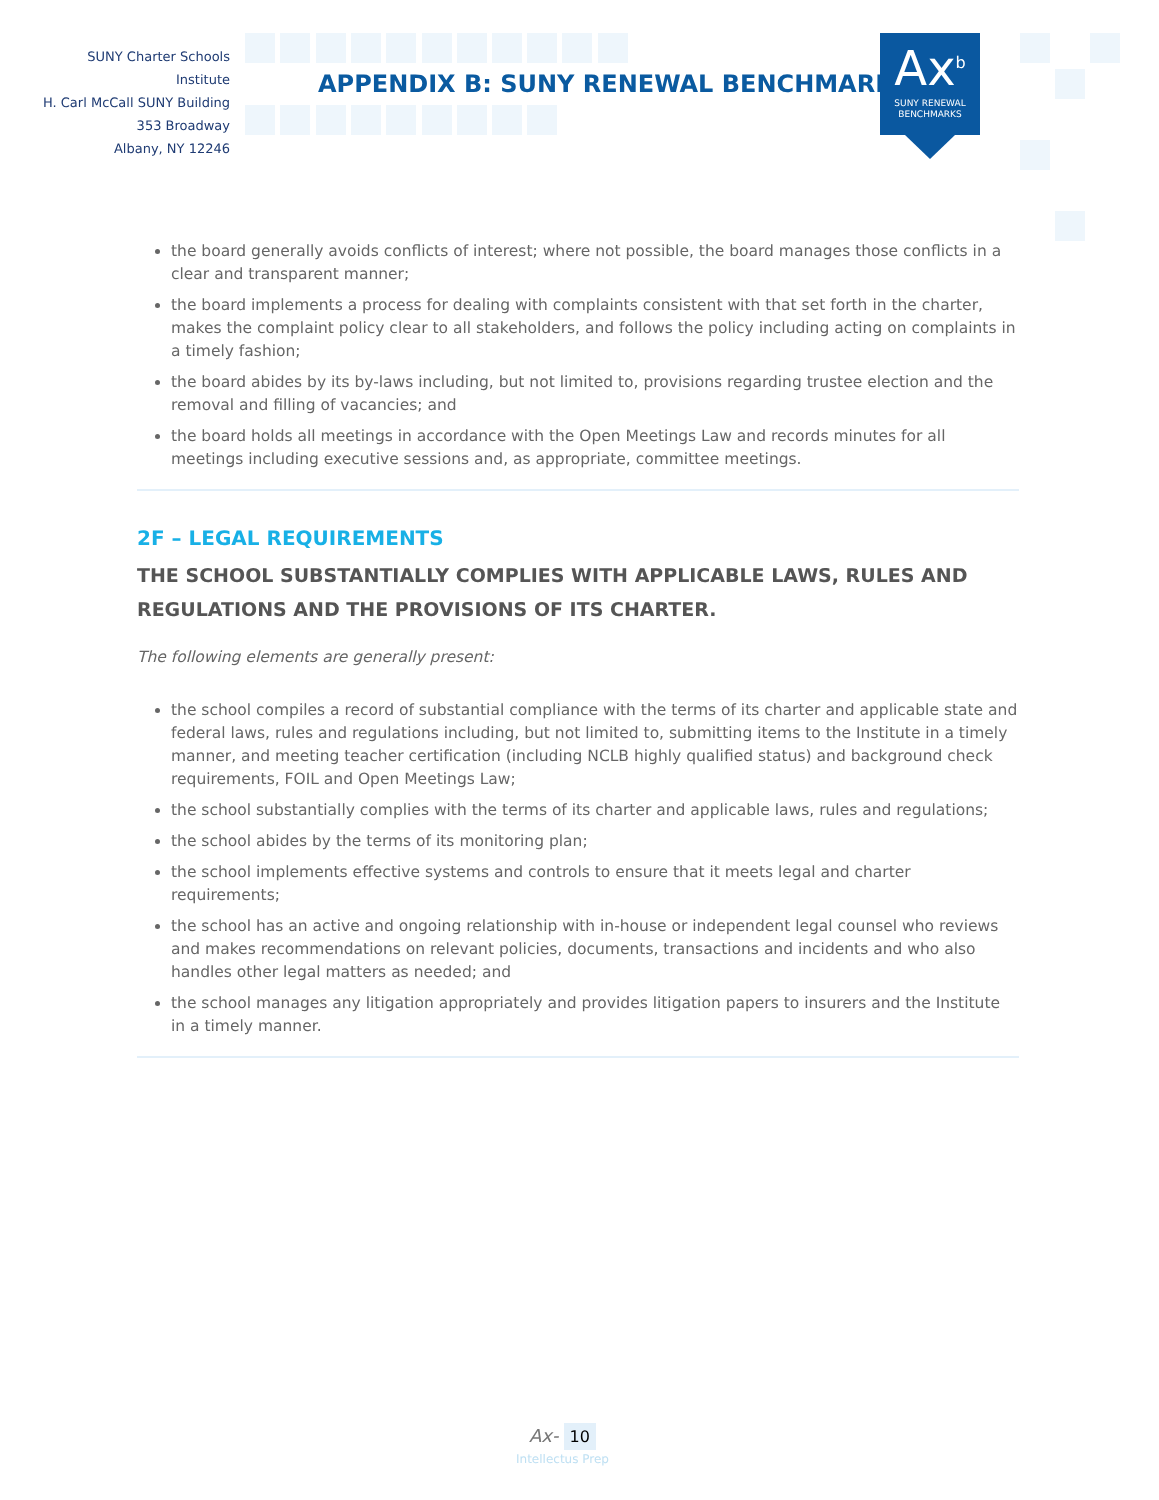SUNY Charter Schools Institute
H. Carl McCall SUNY Building
353 Broadway
Albany, NY 12246
APPENDIX B: SUNY RENEWAL BENCHMARKS
Ax<sup>b</sup>
SUNY RENEWAL
BENCHMARKS
the board generally avoids conflicts of interest; where not possible, the board manages those conflicts in a clear and transparent manner;
the board implements a process for dealing with complaints consistent with that set forth in the charter, makes the complaint policy clear to all stakeholders, and follows the policy including acting on complaints in a timely fashion;
the board abides by its by-laws including, but not limited to, provisions regarding trustee election and the removal and filling of vacancies; and
the board holds all meetings in accordance with the Open Meetings Law and records minutes for all meetings including executive sessions and, as appropriate, committee meetings.
2F – LEGAL REQUIREMENTS
THE SCHOOL SUBSTANTIALLY COMPLIES WITH APPLICABLE LAWS, RULES AND REGULATIONS AND THE PROVISIONS OF ITS CHARTER.
The following elements are generally present:
the school compiles a record of substantial compliance with the terms of its charter and applicable state and federal laws, rules and regulations including, but not limited to, submitting items to the Institute in a timely manner, and meeting teacher certification (including NCLB highly qualified status) and background check requirements, FOIL and Open Meetings Law;
the school substantially complies with the terms of its charter and applicable laws, rules and regulations;
the school abides by the terms of its monitoring plan;
the school implements effective systems and controls to ensure that it meets legal and charter requirements;
the school has an active and ongoing relationship with in-house or independent legal counsel who reviews and makes recommendations on relevant policies, documents, transactions and incidents and who also handles other legal matters as needed; and
the school manages any litigation appropriately and provides litigation papers to insurers and the Institute in a timely manner.
Ax- 10
Intellectus Prep